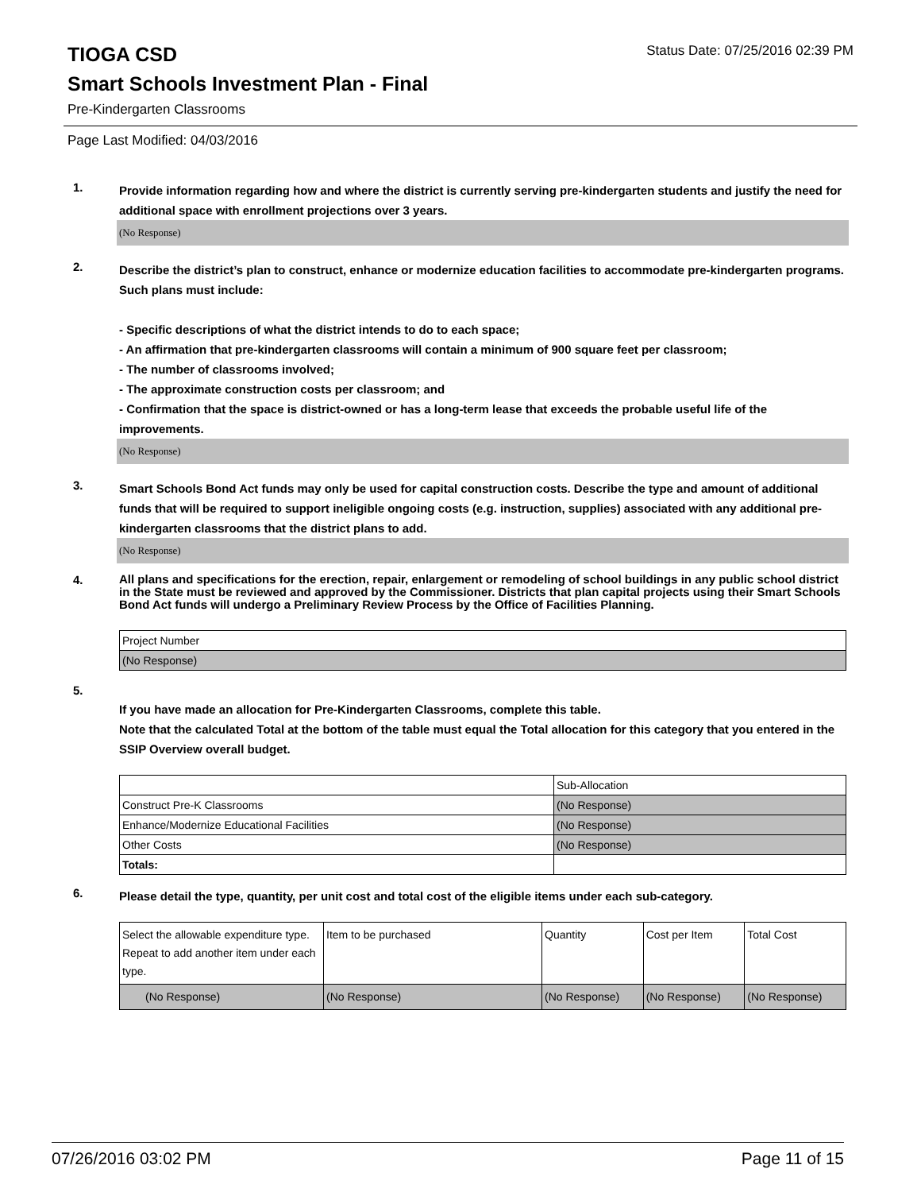TIOGA CSD
Status Date: 07/25/2016 02:39 PM
Smart Schools Investment Plan - Final
Pre-Kindergarten Classrooms
Page Last Modified: 04/03/2016
1.
Provide information regarding how and where the district is currently serving pre-kindergarten students and justify the need for additional space with enrollment projections over 3 years.
(No Response)
2.
Describe the district’s plan to construct, enhance or modernize education facilities to accommodate pre-kindergarten programs. Such plans must include:
- Specific descriptions of what the district intends to do to each space;
- An affirmation that pre-kindergarten classrooms will contain a minimum of 900 square feet per classroom;
- The number of classrooms involved;
- The approximate construction costs per classroom; and
- Confirmation that the space is district-owned or has a long-term lease that exceeds the probable useful life of the improvements.
(No Response)
3.
Smart Schools Bond Act funds may only be used for capital construction costs. Describe the type and amount of additional funds that will be required to support ineligible ongoing costs (e.g. instruction, supplies) associated with any additional pre-kindergarten classrooms that the district plans to add.
(No Response)
4.
All plans and specifications for the erection, repair, enlargement or remodeling of school buildings in any public school district in the State must be reviewed and approved by the Commissioner. Districts that plan capital projects using their Smart Schools Bond Act funds will undergo a Preliminary Review Process by the Office of Facilities Planning.
| Project Number |
| (No Response) |
5.
If you have made an allocation for Pre-Kindergarten Classrooms, complete this table.
Note that the calculated Total at the bottom of the table must equal the Total allocation for this category that you entered in the SSIP Overview overall budget.
| | Sub-Allocation |
| Construct Pre-K Classrooms | (No Response) |
| Enhance/Modernize Educational Facilities | (No Response) |
| Other Costs | (No Response) |
| Totals: | |
6.
Please detail the type, quantity, per unit cost and total cost of the eligible items under each sub-category.
| Select the allowable expenditure type. Repeat to add another item under each type. | Item to be purchased | Quantity | Cost per Item | Total Cost |
| (No Response) | (No Response) | (No Response) | (No Response) | (No Response) |
07/26/2016 03:02 PM Page 11 of 15